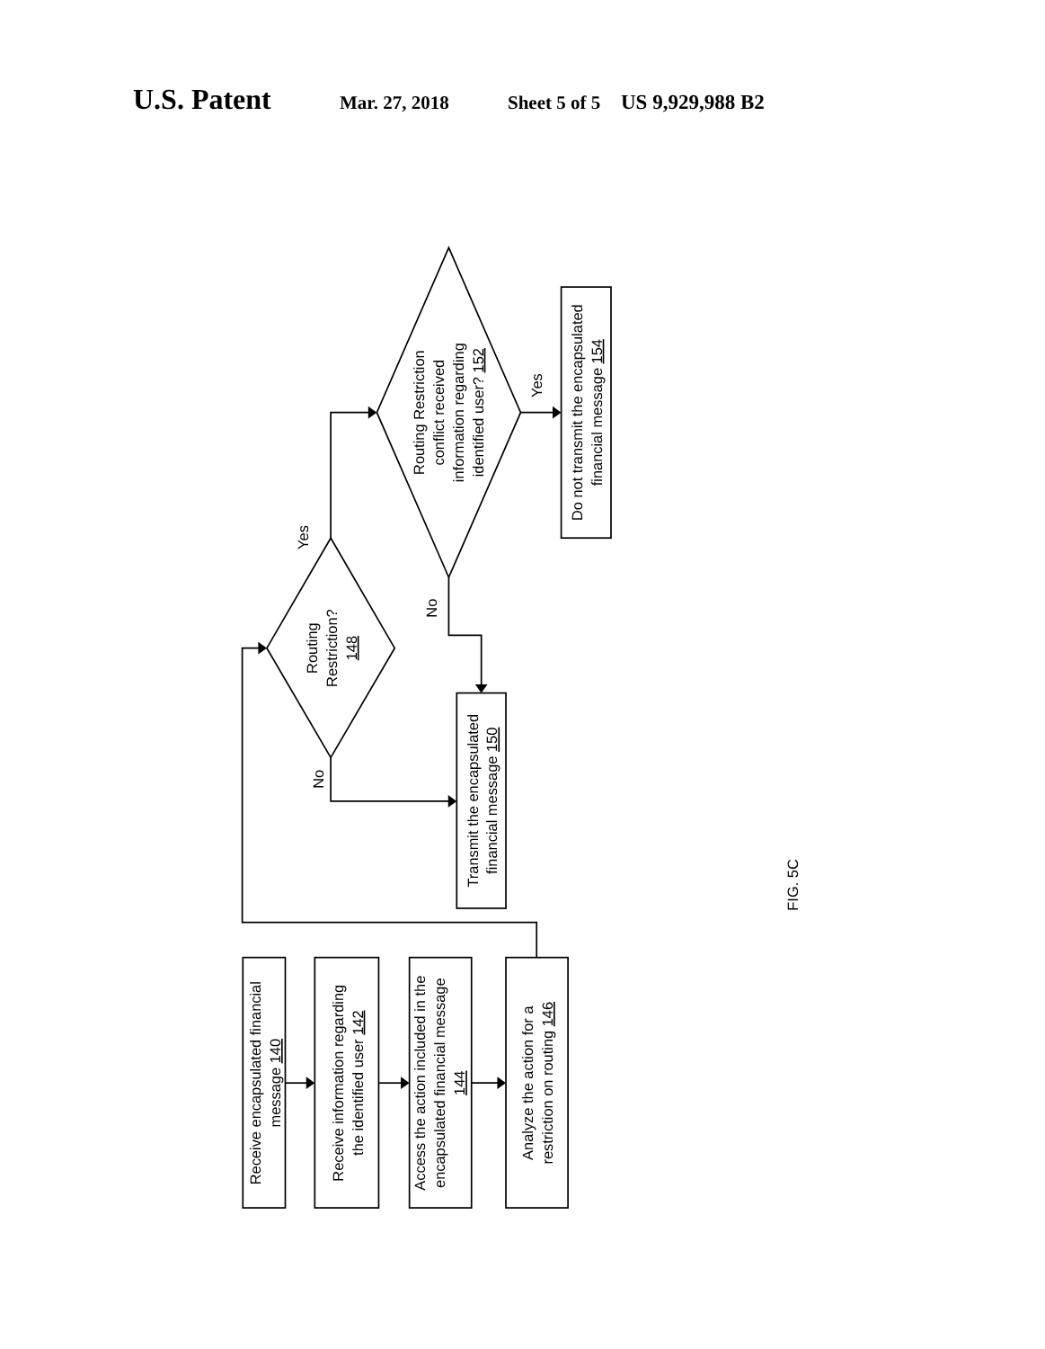U.S. Patent Mar. 27, 2018 Sheet 5 of 5 US 9,929,988 B2
Receive encapsulated financial message 140
Receive information regarding the identified user 142
Access the action included in the encapsulated financial message 144
Analyze the action for a restriction on routing 146
Transmit the encapsulated financial message 150
Do not transmit the encapsulated financial message 154
Routing Restriction? 148
Routing Restriction conflict received information regarding identified user? 152
Yes
No
No
Yes
FIG. 5C